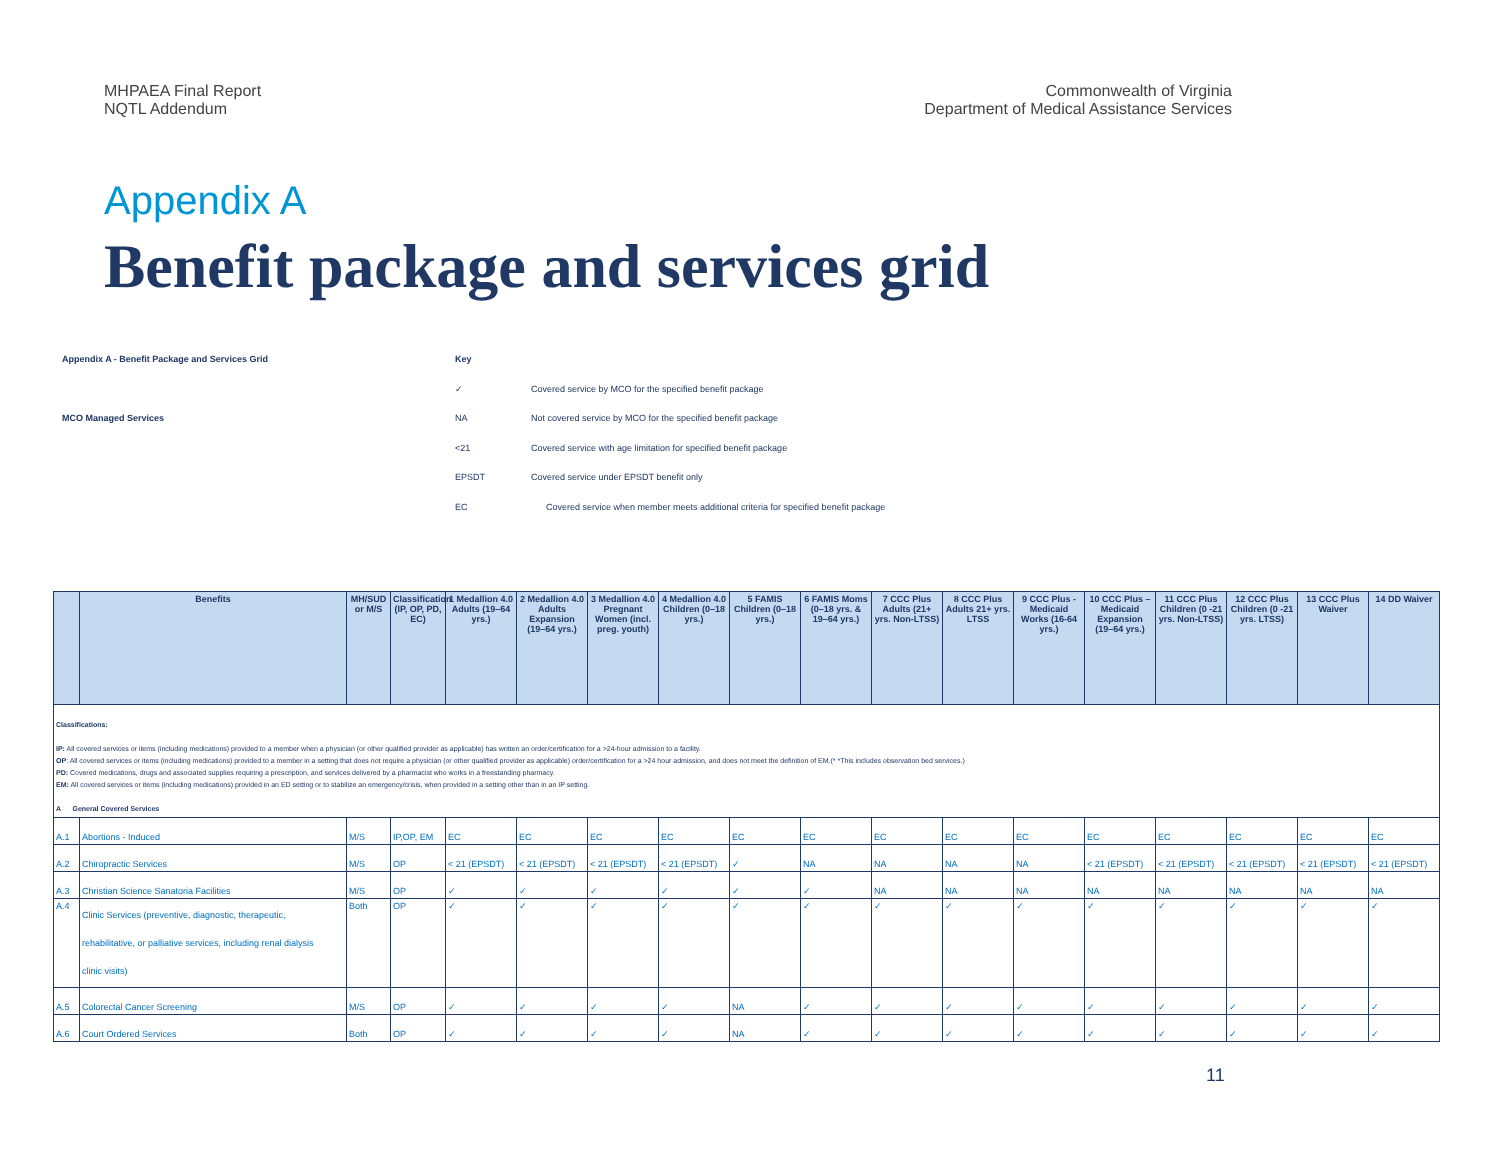MHPAEA Final Report
NQTL Addendum
Commonwealth of Virginia
Department of Medical Assistance Services
Appendix A
Benefit package and services grid
Appendix A - Benefit Package and Services Grid
Key
✓
Covered service by MCO for the specified benefit package
MCO Managed Services
NA
Not covered service by MCO for the specified benefit package
<21
Covered service with age limitation for specified benefit package
EPSDT
Covered service under EPSDT benefit only
EC
Covered service when member meets additional criteria for specified benefit package
| | Benefits | MH/SUD or M/S | Classification (IP, OP, PD, EC) | 1 Medallion 4.0 Adults (19–64 yrs.) | 2 Medallion 4.0 Adults Expansion (19–64 yrs.) | 3 Medallion 4.0 Pregnant Women (incl. preg. youth) | 4 Medallion 4.0 Children (0–18 yrs.) | 5 FAMIS Children (0–18 yrs.) | 6 FAMIS Moms (0–18 yrs. & 19–64 yrs.) | 7 CCC Plus Adults (21+ yrs. Non-LTSS) | 8 CCC Plus Adults 21+ yrs. LTSS | 9 CCC Plus - Medicaid Works (16-64 yrs.) | 10 CCC Plus – Medicaid Expansion (19–64 yrs.) | 11 CCC Plus Children (0 -21 yrs. Non-LTSS) | 12 CCC Plus Children (0 -21 yrs. LTSS) | 13 CCC Plus Waiver | 14 DD Waiver |
| --- | --- | --- | --- | --- | --- | --- | --- | --- | --- | --- | --- | --- | --- | --- | --- | --- | --- |
| Classifications: IP: All covered services or items (including medications) provided to a member when a physician (or other qualified provider as applicable) has written an order/certification for a >24-hour admission to a facility. OP : All covered services or items (including medications) provided to a member in a setting that does not require a physician (or other qualified provider as applicable) order/certification for a >24 hour admission, and does not meet the definition of EM.(* *This includes observation bed services.) PD: Covered medications, drugs and associated supplies requiring a prescription, and services delivered by a pharmacist who works in a freestanding pharmacy. EM: All covered services or items (including medications) provided in an ED setting or to stabilize an emergency/crisis, when provided in a setting other than in an IP setting. A General Covered Services | | | | | | | | | | | | | | | | | |
| A.1 | Abortions - Induced | M/S | IP,OP, EM | EC | EC | EC | EC | EC | EC | EC | EC | EC | EC | EC | EC | EC | EC |
| A.2 | Chiropractic Services | M/S | OP | < 21 (EPSDT) | < 21 (EPSDT) | < 21 (EPSDT) | < 21 (EPSDT) | ✓ | NA | NA | NA | NA | < 21 (EPSDT) | < 21 (EPSDT) | < 21 (EPSDT) | < 21 (EPSDT) | < 21 (EPSDT) |
| A.3 | Christian Science Sanatoria Facilities | M/S | OP | ✓ | ✓ | ✓ | ✓ | ✓ | ✓ | NA | NA | NA | NA | NA | NA | NA | NA |
| A.4 | Clinic Services (preventive, diagnostic, therapeutic, rehabilitative, or palliative services, including renal dialysis clinic visits) | Both | OP | ✓ | ✓ | ✓ | ✓ | ✓ | ✓ | ✓ | ✓ | ✓ | ✓ | ✓ | ✓ | ✓ | ✓ |
| A.5 | Colorectal Cancer Screening | M/S | OP | ✓ | ✓ | ✓ | ✓ | NA | ✓ | ✓ | ✓ | ✓ | ✓ | ✓ | ✓ | ✓ | ✓ |
| A.6 | Court Ordered Services | Both | OP | ✓ | ✓ | ✓ | ✓ | NA | ✓ | ✓ | ✓ | ✓ | ✓ | ✓ | ✓ | ✓ | ✓ |
11